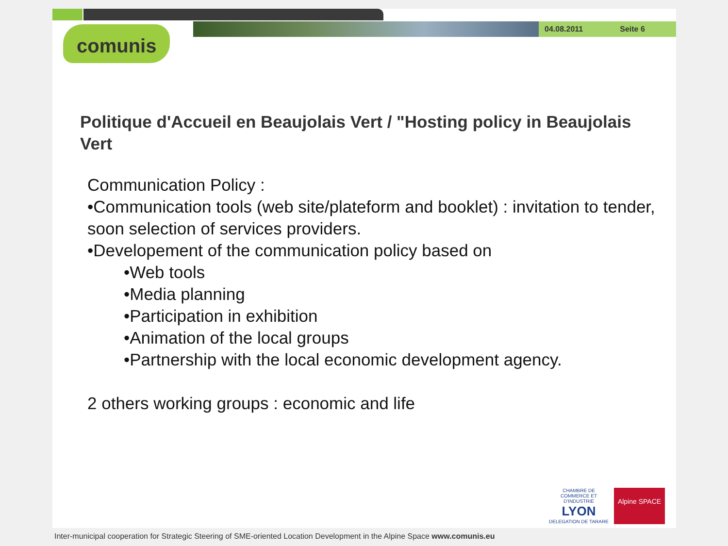04.08.2011 Seite 6
comunis
Politique d'Accueil en Beaujolais Vert / "Hosting policy in Beaujolais Vert
Communication Policy :
•Communication tools (web site/plateform and booklet) : invitation to tender, soon selection of services providers.
•Developement of the communication policy based on
•Web tools
•Media planning
•Participation in exhibition
•Animation of the local groups
•Partnership with the local economic development agency.
2 others working groups : economic and life
CHAMBRE DE COMMERCE ET D'INDUSTRIE
LYON
DELEGATION DE TARARE
Alpine SPACE
Inter-municipal cooperation for Strategic Steering of SME-oriented Location Development in the Alpine Space www.comunis.eu